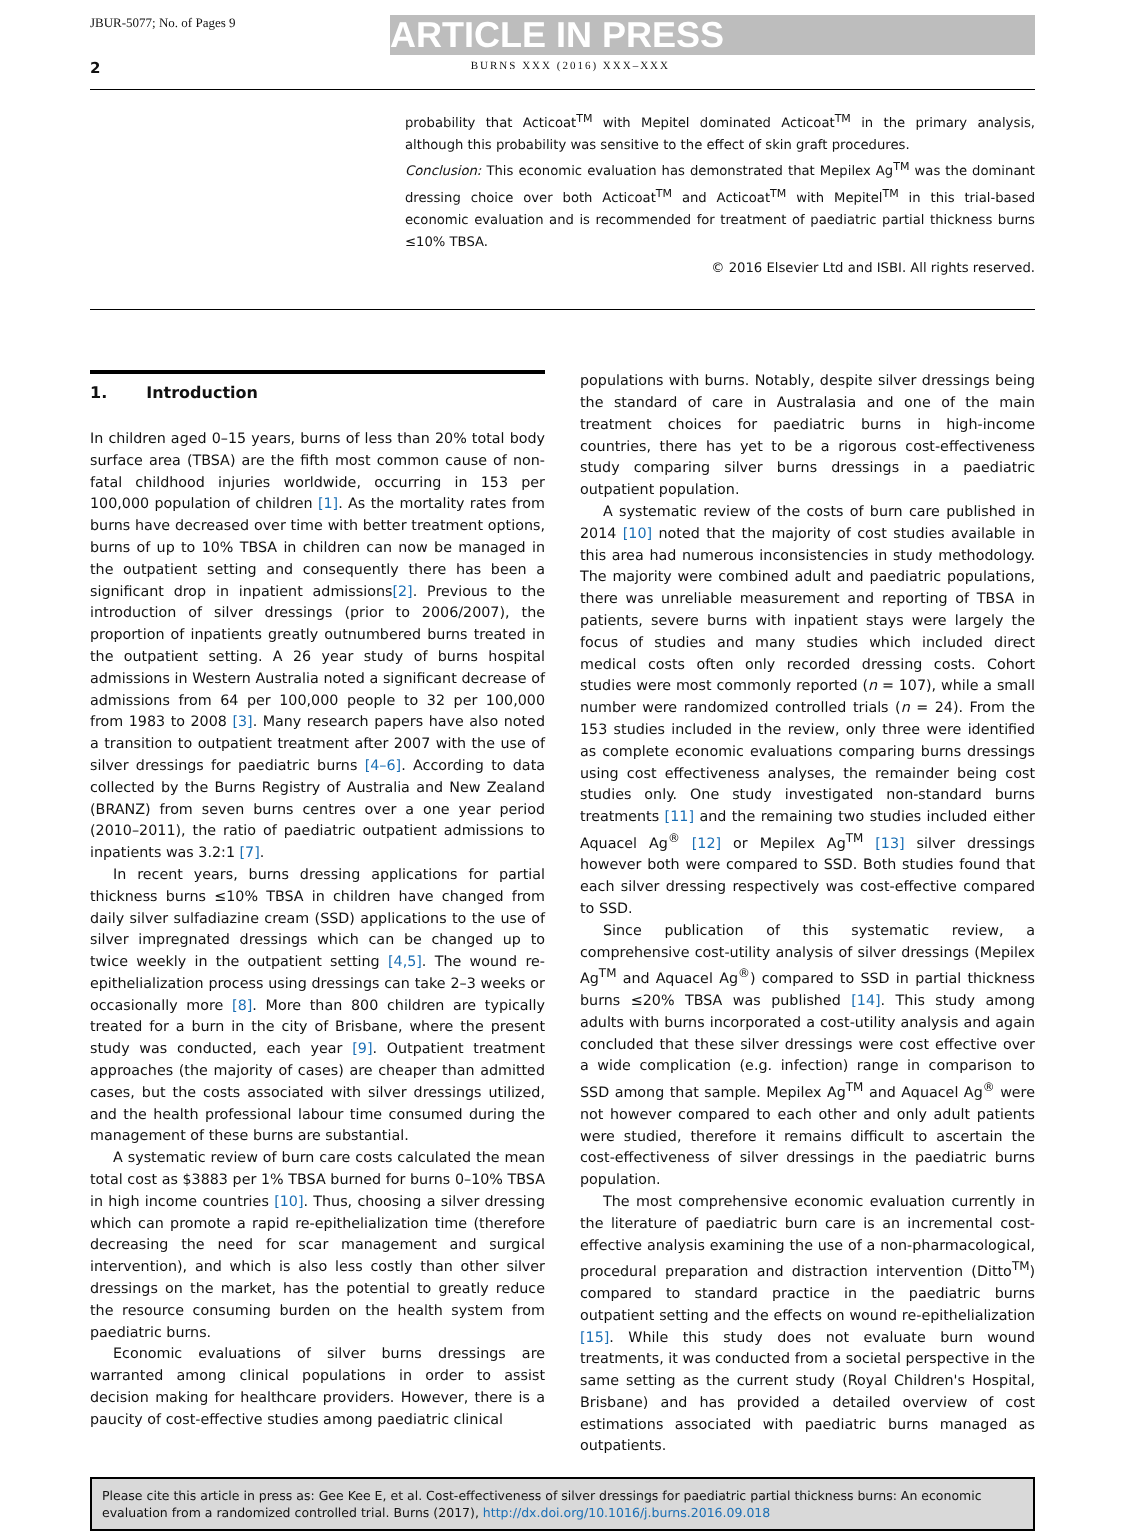JBUR-5077; No. of Pages 9
ARTICLE IN PRESS
2 BURNS XXX (2016) XXX–XXX
probability that Acticoat<sup>TM</sup> with Mepitel dominated Acticoat<sup>TM</sup> in the primary analysis, although this probability was sensitive to the effect of skin graft procedures.
Conclusion: This economic evaluation has demonstrated that Mepilex Ag<sup>TM</sup> was the dominant dressing choice over both Acticoat<sup>TM</sup> and Acticoat<sup>TM</sup> with Mepitel<sup>TM</sup> in this trial-based economic evaluation and is recommended for treatment of paediatric partial thickness burns ≤10% TBSA.
© 2016 Elsevier Ltd and ISBI. All rights reserved.
1. Introduction
In children aged 0–15 years, burns of less than 20% total body surface area (TBSA) are the fifth most common cause of non-fatal childhood injuries worldwide, occurring in 153 per 100,000 population of children [1]. As the mortality rates from burns have decreased over time with better treatment options, burns of up to 10% TBSA in children can now be managed in the outpatient setting and consequently there has been a significant drop in inpatient admissions[2]. Previous to the introduction of silver dressings (prior to 2006/2007), the proportion of inpatients greatly outnumbered burns treated in the outpatient setting. A 26 year study of burns hospital admissions in Western Australia noted a significant decrease of admissions from 64 per 100,000 people to 32 per 100,000 from 1983 to 2008 [3]. Many research papers have also noted a transition to outpatient treatment after 2007 with the use of silver dressings for paediatric burns [4–6]. According to data collected by the Burns Registry of Australia and New Zealand (BRANZ) from seven burns centres over a one year period (2010–2011), the ratio of paediatric outpatient admissions to inpatients was 3.2:1 [7].
In recent years, burns dressing applications for partial thickness burns ≤10% TBSA in children have changed from daily silver sulfadiazine cream (SSD) applications to the use of silver impregnated dressings which can be changed up to twice weekly in the outpatient setting [4,5]. The wound re-epithelialization process using dressings can take 2–3 weeks or occasionally more [8]. More than 800 children are typically treated for a burn in the city of Brisbane, where the present study was conducted, each year [9]. Outpatient treatment approaches (the majority of cases) are cheaper than admitted cases, but the costs associated with silver dressings utilized, and the health professional labour time consumed during the management of these burns are substantial.
A systematic review of burn care costs calculated the mean total cost as $3883 per 1% TBSA burned for burns 0–10% TBSA in high income countries [10]. Thus, choosing a silver dressing which can promote a rapid re-epithelialization time (therefore decreasing the need for scar management and surgical intervention), and which is also less costly than other silver dressings on the market, has the potential to greatly reduce the resource consuming burden on the health system from paediatric burns.
Economic evaluations of silver burns dressings are warranted among clinical populations in order to assist decision making for healthcare providers. However, there is a paucity of cost-effective studies among paediatric clinical
populations with burns. Notably, despite silver dressings being the standard of care in Australasia and one of the main treatment choices for paediatric burns in high-income countries, there has yet to be a rigorous cost-effectiveness study comparing silver burns dressings in a paediatric outpatient population.
A systematic review of the costs of burn care published in 2014 [10] noted that the majority of cost studies available in this area had numerous inconsistencies in study methodology. The majority were combined adult and paediatric populations, there was unreliable measurement and reporting of TBSA in patients, severe burns with inpatient stays were largely the focus of studies and many studies which included direct medical costs often only recorded dressing costs. Cohort studies were most commonly reported (n = 107), while a small number were randomized controlled trials (n = 24). From the 153 studies included in the review, only three were identified as complete economic evaluations comparing burns dressings using cost effectiveness analyses, the remainder being cost studies only. One study investigated non-standard burns treatments [11] and the remaining two studies included either Aquacel Ag<sup>®</sup> [12] or Mepilex Ag<sup>TM</sup> [13] silver dressings however both were compared to SSD. Both studies found that each silver dressing respectively was cost-effective compared to SSD.
Since publication of this systematic review, a comprehensive cost-utility analysis of silver dressings (Mepilex Ag<sup>TM</sup> and Aquacel Ag<sup>®</sup>) compared to SSD in partial thickness burns ≤20% TBSA was published [14]. This study among adults with burns incorporated a cost-utility analysis and again concluded that these silver dressings were cost effective over a wide complication (e.g. infection) range in comparison to SSD among that sample. Mepilex Ag<sup>TM</sup> and Aquacel Ag<sup>®</sup> were not however compared to each other and only adult patients were studied, therefore it remains difficult to ascertain the cost-effectiveness of silver dressings in the paediatric burns population.
The most comprehensive economic evaluation currently in the literature of paediatric burn care is an incremental cost-effective analysis examining the use of a non-pharmacological, procedural preparation and distraction intervention (Ditto<sup>TM</sup>) compared to standard practice in the paediatric burns outpatient setting and the effects on wound re-epithelialization [15]. While this study does not evaluate burn wound treatments, it was conducted from a societal perspective in the same setting as the current study (Royal Children's Hospital, Brisbane) and has provided a detailed overview of cost estimations associated with paediatric burns managed as outpatients.
Please cite this article in press as: Gee Kee E, et al. Cost-effectiveness of silver dressings for paediatric partial thickness burns: An economic evaluation from a randomized controlled trial. Burns (2017), http://dx.doi.org/10.1016/j.burns.2016.09.018